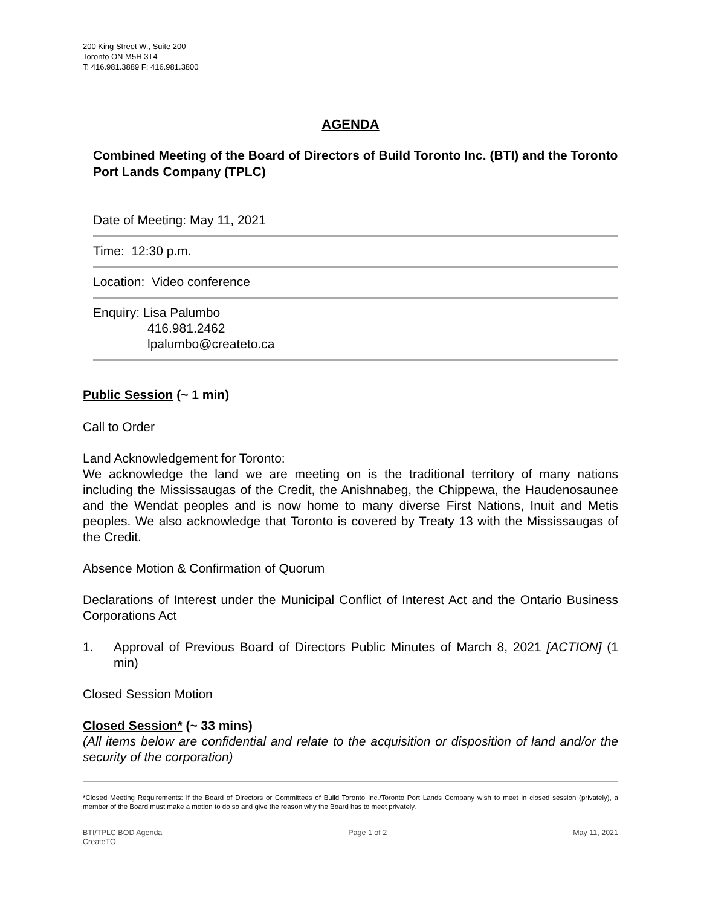200 King Street W., Suite 200
Toronto ON M5H 3T4
T: 416.981.3889 F: 416.981.3800
AGENDA
Combined Meeting of the Board of Directors of Build Toronto Inc. (BTI) and the Toronto Port Lands Company (TPLC)
Date of Meeting: May 11, 2021
Time: 12:30 p.m.
Location: Video conference
Enquiry: Lisa Palumbo
416.981.2462
lpalumbo@createto.ca
Public Session (~ 1 min)
Call to Order
Land Acknowledgement for Toronto:
We acknowledge the land we are meeting on is the traditional territory of many nations including the Mississaugas of the Credit, the Anishnabeg, the Chippewa, the Haudenosaunee and the Wendat peoples and is now home to many diverse First Nations, Inuit and Metis peoples. We also acknowledge that Toronto is covered by Treaty 13 with the Mississaugas of the Credit.
Absence Motion & Confirmation of Quorum
Declarations of Interest under the Municipal Conflict of Interest Act and the Ontario Business Corporations Act
1. Approval of Previous Board of Directors Public Minutes of March 8, 2021 [ACTION] (1 min)
Closed Session Motion
Closed Session* (~ 33 mins)
(All items below are confidential and relate to the acquisition or disposition of land and/or the security of the corporation)
*Closed Meeting Requirements: If the Board of Directors or Committees of Build Toronto Inc./Toronto Port Lands Company wish to meet in closed session (privately), a member of the Board must make a motion to do so and give the reason why the Board has to meet privately.
BTI/TPLC BOD Agenda
CreateTO Page 1 of 2 May 11, 2021